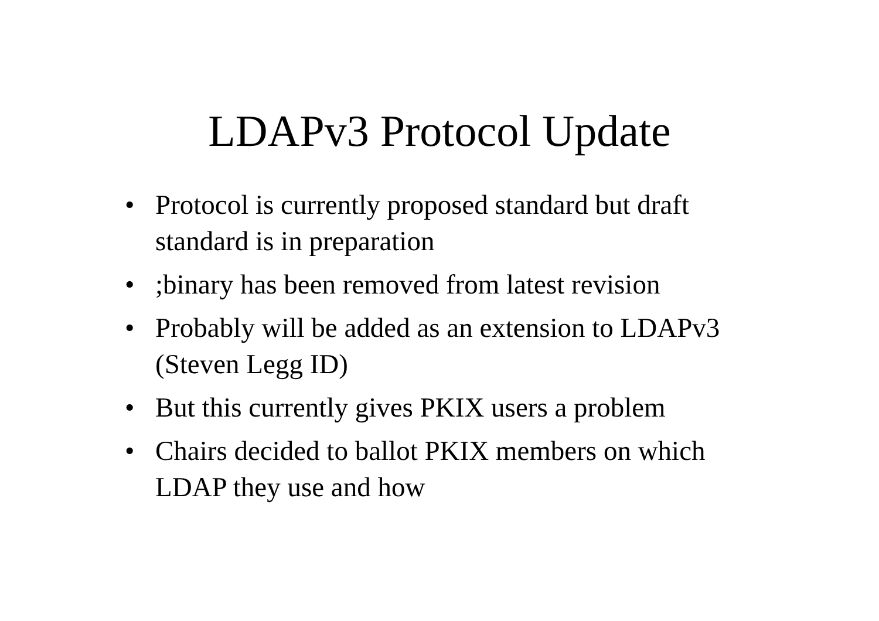LDAPv3 Protocol Update
• Protocol is currently proposed standard but draft standard is in preparation
•;binary has been removed from latest revision
• Probably will be added as an extension to LDAPv3 (Steven Legg ID)
• But this currently gives PKIX users a problem
• Chairs decided to ballot PKIX members on which LDAP they use and how